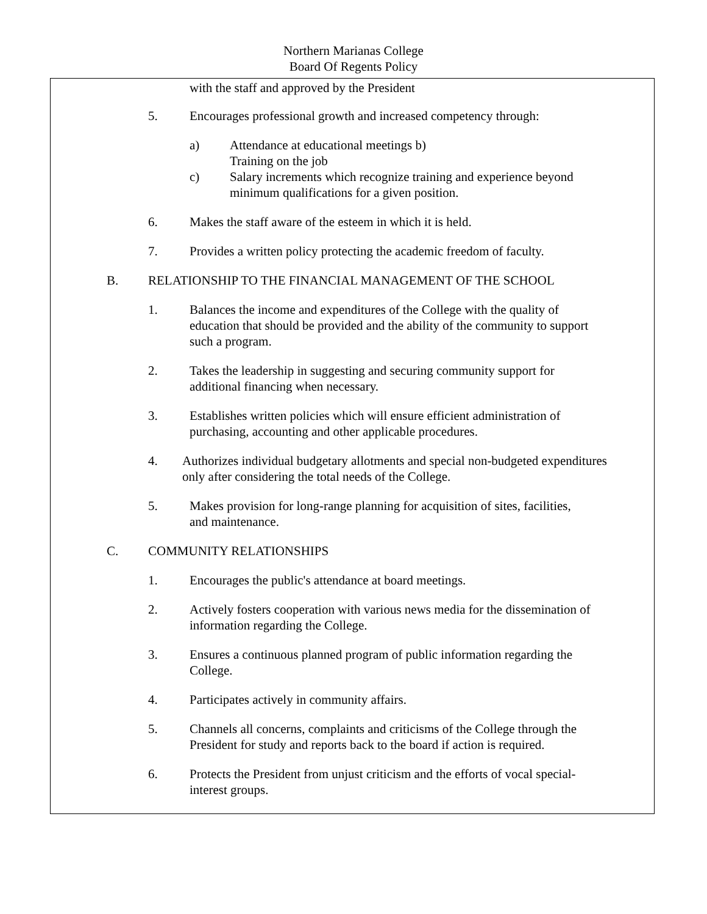Northern Marianas College
Board Of Regents Policy
with the staff and approved by the President
5. Encourages professional growth and increased competency through:
a) Attendance at educational meetings b)
Training on the job
c) Salary increments which recognize training and experience beyond
minimum qualifications for a given position.
6. Makes the staff aware of the esteem in which it is held.
7. Provides a written policy protecting the academic freedom of faculty.
B. RELATIONSHIP TO THE FINANCIAL MANAGEMENT OF THE SCHOOL
1. Balances the income and expenditures of the College with the quality of
education that should be provided and the ability of the community to support
such a program.
2. Takes the leadership in suggesting and securing community support for
additional financing when necessary.
3. Establishes written policies which will ensure efficient administration of
purchasing, accounting and other applicable procedures.
4. Authorizes individual budgetary allotments and special non-budgeted expenditures
only after considering the total needs of the College.
5. Makes provision for long-range planning for acquisition of sites, facilities,
and maintenance.
C. COMMUNITY RELATIONSHIPS
1. Encourages the public's attendance at board meetings.
2. Actively fosters cooperation with various news media for the dissemination of
information regarding the College.
3. Ensures a continuous planned program of public information regarding the
College.
4. Participates actively in community affairs.
5. Channels all concerns, complaints and criticisms of the College through the
President for study and reports back to the board if action is required.
6. Protects the President from unjust criticism and the efforts of vocal special-
interest groups.